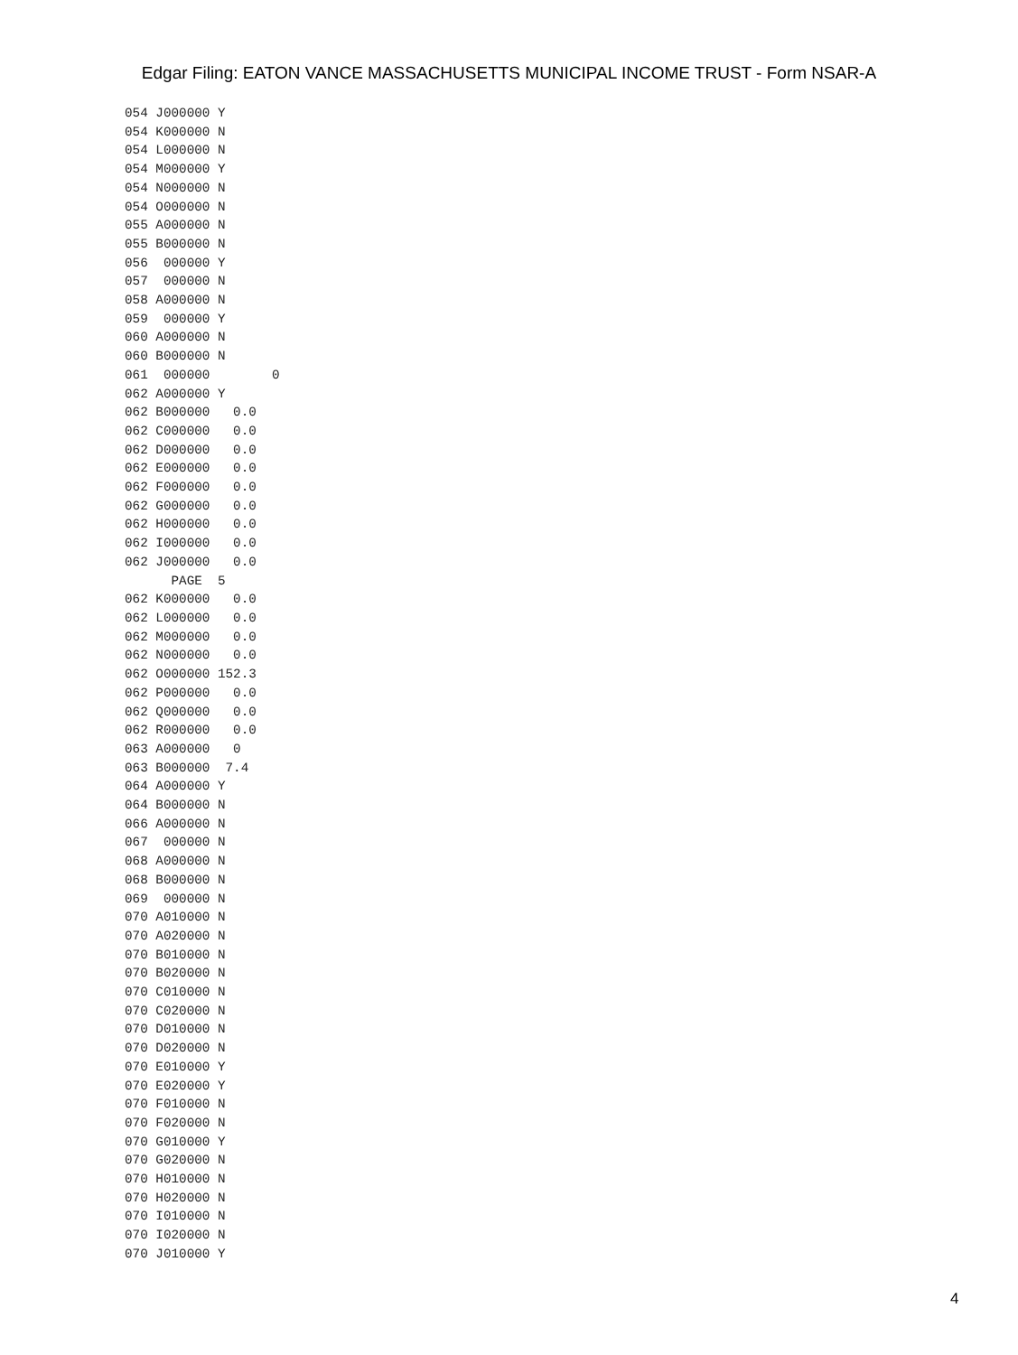Edgar Filing: EATON VANCE MASSACHUSETTS MUNICIPAL INCOME TRUST - Form NSAR-A
054 J000000 Y
054 K000000 N
054 L000000 N
054 M000000 Y
054 N000000 N
054 O000000 N
055 A000000 N
055 B000000 N
056  000000 Y
057  000000 N
058 A000000 N
059  000000 Y
060 A000000 N
060 B000000 N
061  000000        0
062 A000000 Y
062 B000000   0.0
062 C000000   0.0
062 D000000   0.0
062 E000000   0.0
062 F000000   0.0
062 G000000   0.0
062 H000000   0.0
062 I000000   0.0
062 J000000   0.0
      PAGE  5
062 K000000   0.0
062 L000000   0.0
062 M000000   0.0
062 N000000   0.0
062 O000000 152.3
062 P000000   0.0
062 Q000000   0.0
062 R000000   0.0
063 A000000   0
063 B000000  7.4
064 A000000 Y
064 B000000 N
066 A000000 N
067  000000 N
068 A000000 N
068 B000000 N
069  000000 N
070 A010000 N
070 A020000 N
070 B010000 N
070 B020000 N
070 C010000 N
070 C020000 N
070 D010000 N
070 D020000 N
070 E010000 Y
070 E020000 Y
070 F010000 N
070 F020000 N
070 G010000 Y
070 G020000 N
070 H010000 N
070 H020000 N
070 I010000 N
070 I020000 N
070 J010000 Y
4